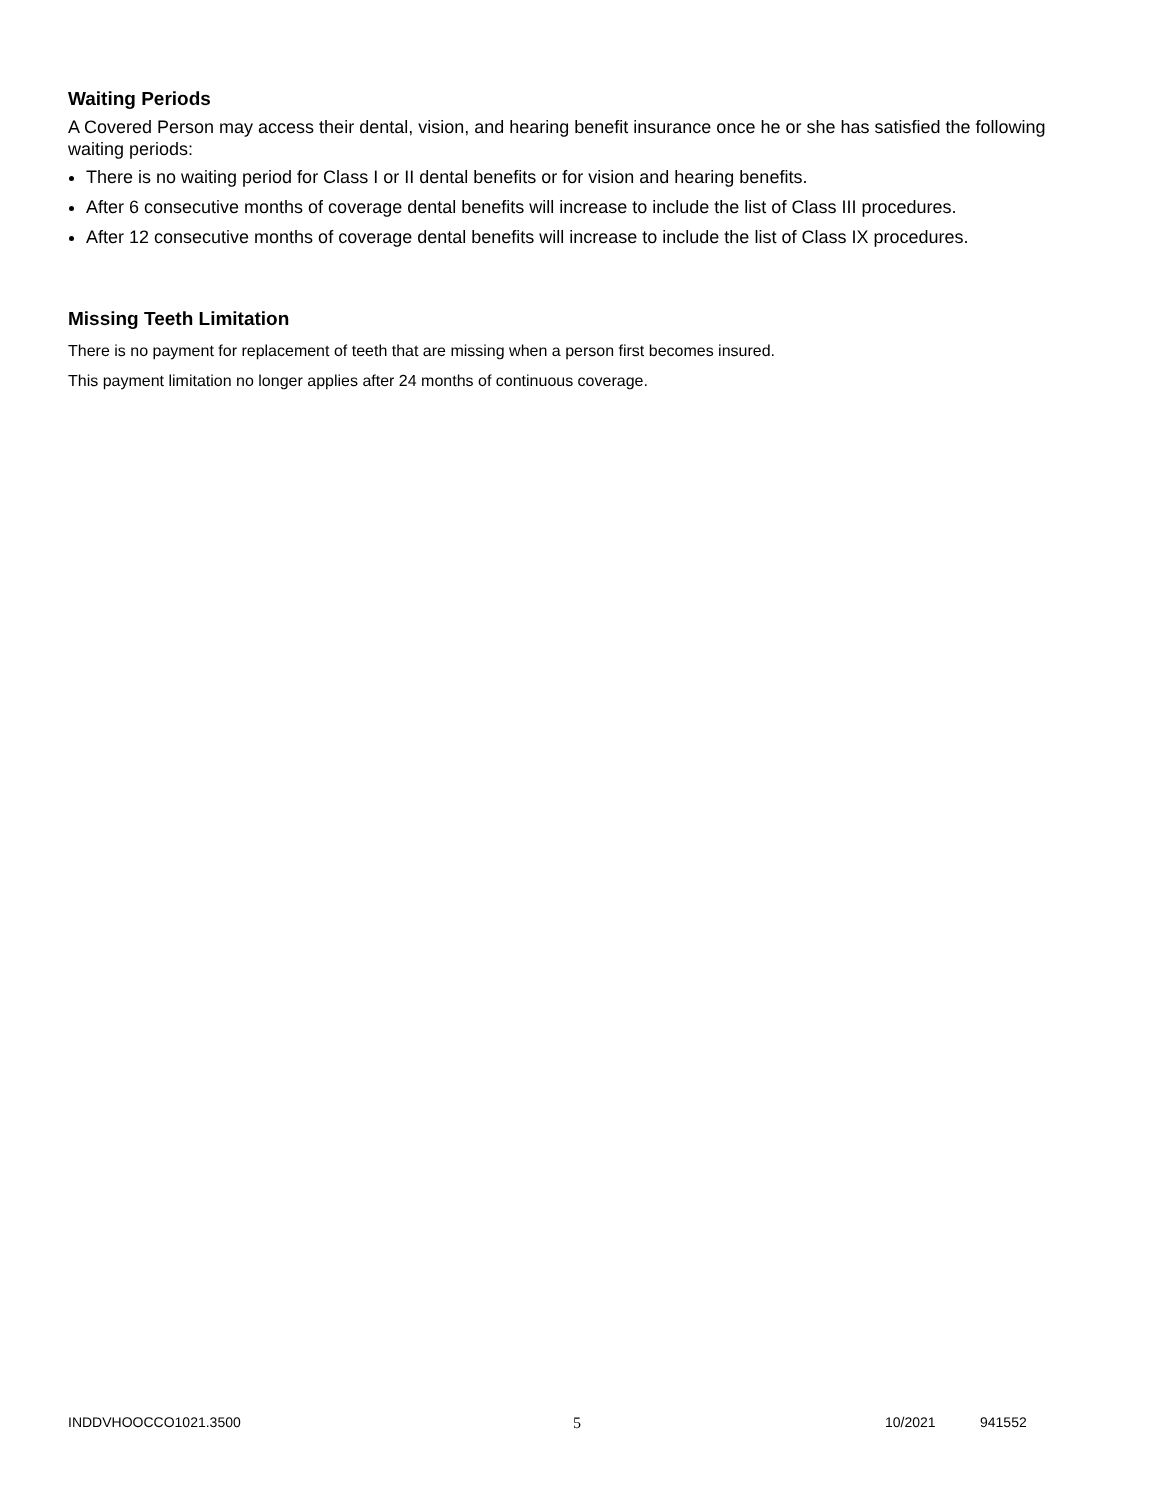Waiting Periods
A Covered Person may access their dental, vision, and hearing benefit insurance once he or she has satisfied the following waiting periods:
There is no waiting period for Class I or II dental benefits or for vision and hearing benefits.
After 6 consecutive months of coverage dental benefits will increase to include the list of Class III procedures.
After 12 consecutive months of coverage dental benefits will increase to include the list of Class IX procedures.
Missing Teeth Limitation
There is no payment for replacement of teeth that are missing when a person first becomes insured.
This payment limitation no longer applies after 24 months of continuous coverage.
INDDVHOOCCO1021.3500 5 10/2021 941552